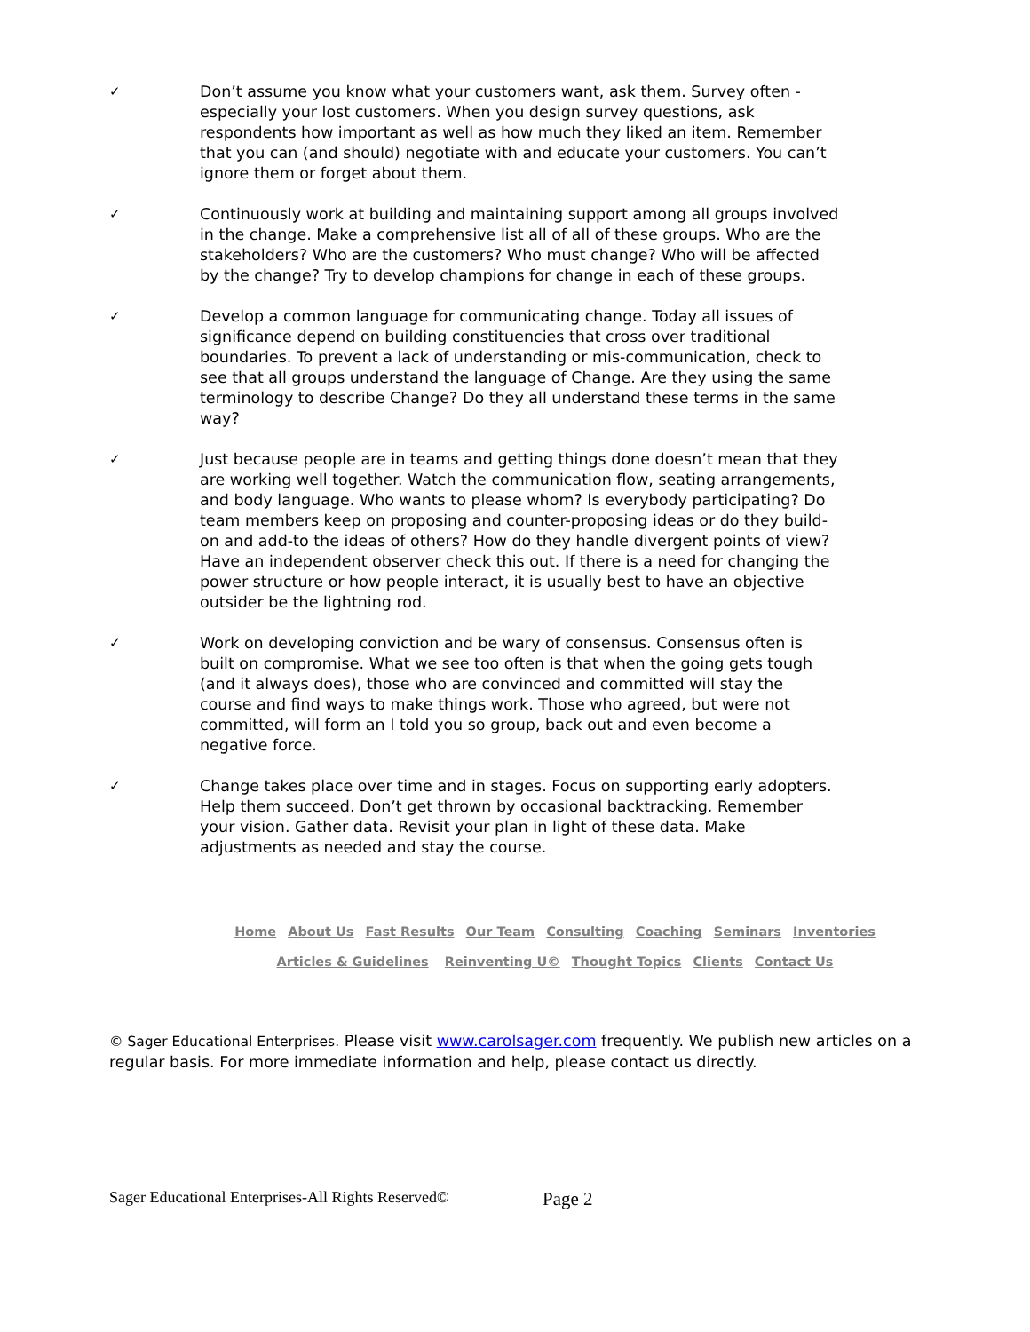✓
Don’t assume you know what your customers want, ask them. Survey often - especially your lost customers. When you design survey questions, ask respondents how important as well as how much they liked an item. Remember that you can (and should) negotiate with and educate your customers. You can’t ignore them or forget about them.
✓
Continuously work at building and maintaining support among all groups involved in the change. Make a comprehensive list all of all of these groups. Who are the stakeholders? Who are the customers? Who must change? Who will be affected by the change? Try to develop champions for change in each of these groups.
✓
Develop a common language for communicating change. Today all issues of significance depend on building constituencies that cross over traditional boundaries. To prevent a lack of understanding or mis-communication, check to see that all groups understand the language of Change. Are they using the same terminology to describe Change? Do they all understand these terms in the same way?
✓
Just because people are in teams and getting things done doesn’t mean that they are working well together. Watch the communication flow, seating arrangements, and body language. Who wants to please whom? Is everybody participating? Do team members keep on proposing and counter-proposing ideas or do they build-on and add-to the ideas of others? How do they handle divergent points of view? Have an independent observer check this out. If there is a need for changing the power structure or how people interact, it is usually best to have an objective outsider be the lightning rod.
✓
Work on developing conviction and be wary of consensus. Consensus often is built on compromise. What we see too often is that when the going gets tough (and it always does), those who are convinced and committed will stay the course and find ways to make things work. Those who agreed, but were not committed, will form an I told you so group, back out and even become a negative force.
✓
Change takes place over time and in stages. Focus on supporting early adopters. Help them succeed. Don’t get thrown by occasional backtracking. Remember your vision. Gather data. Revisit your plan in light of these data. Make adjustments as needed and stay the course.
Home About Us Fast Results Our Team Consulting Coaching Seminars Inventories
Articles & Guidelines Reinventing U© Thought Topics Clients Contact Us
© Sager Educational Enterprises. Please visit www.carolsager.com frequently. We publish new articles on a regular basis. For more immediate information and help, please contact us directly.
Sager Educational Enterprises-All Rights Reserved© Page 2